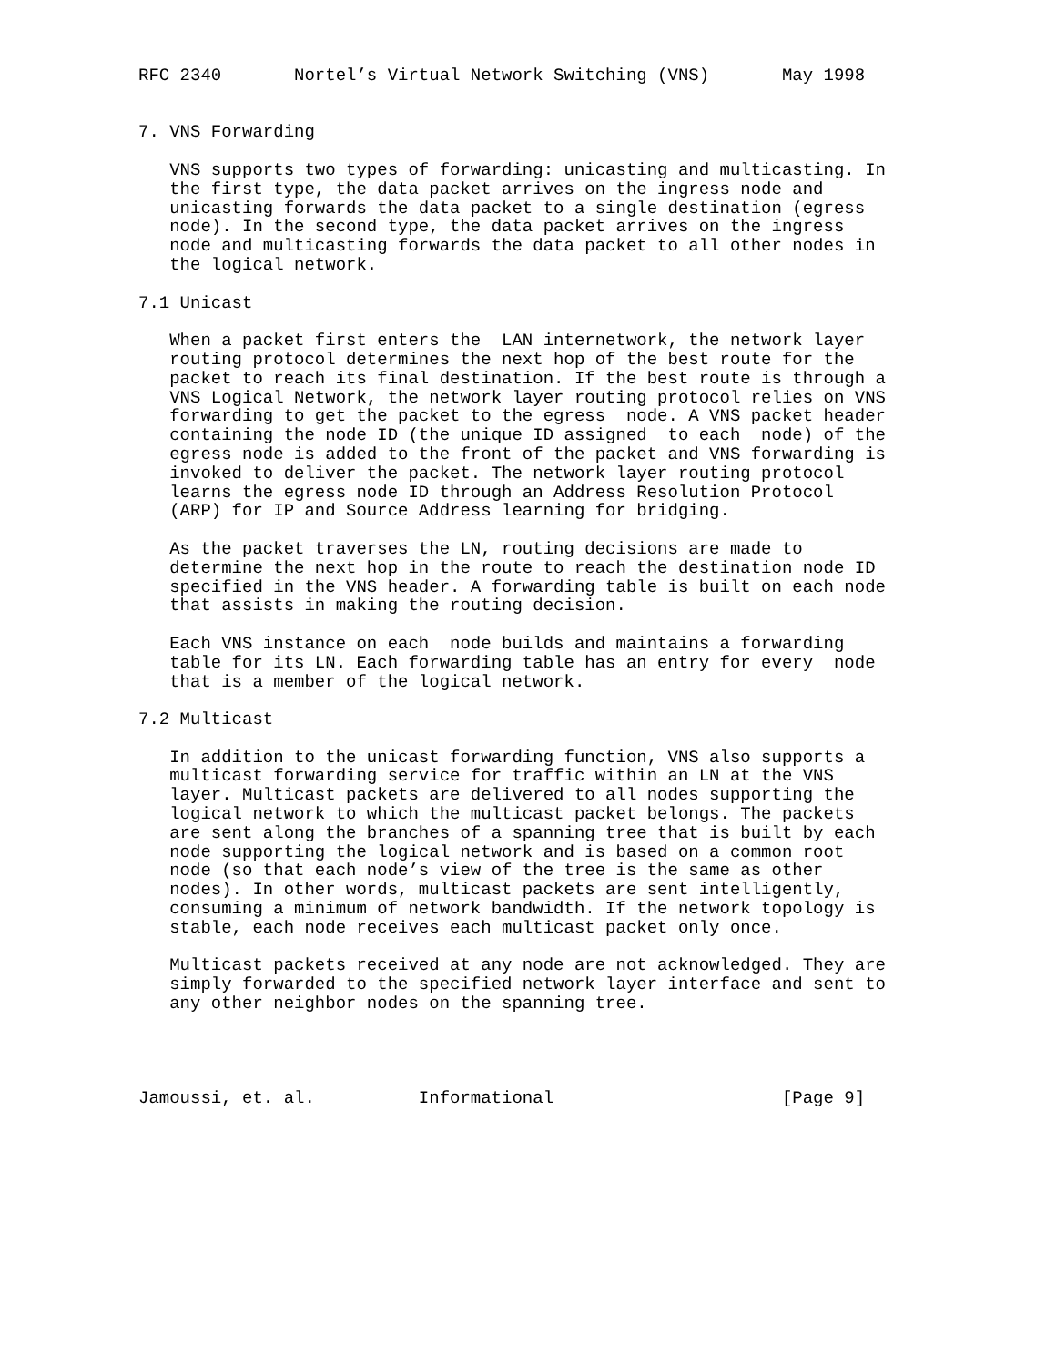RFC 2340       Nortel’s Virtual Network Switching (VNS)       May 1998


7. VNS Forwarding

   VNS supports two types of forwarding: unicasting and multicasting. In
   the first type, the data packet arrives on the ingress node and
   unicasting forwards the data packet to a single destination (egress
   node). In the second type, the data packet arrives on the ingress
   node and multicasting forwards the data packet to all other nodes in
   the logical network.

7.1 Unicast

   When a packet first enters the  LAN internetwork, the network layer
   routing protocol determines the next hop of the best route for the
   packet to reach its final destination. If the best route is through a
   VNS Logical Network, the network layer routing protocol relies on VNS
   forwarding to get the packet to the egress  node. A VNS packet header
   containing the node ID (the unique ID assigned  to each  node) of the
   egress node is added to the front of the packet and VNS forwarding is
   invoked to deliver the packet. The network layer routing protocol
   learns the egress node ID through an Address Resolution Protocol
   (ARP) for IP and Source Address learning for bridging.

   As the packet traverses the LN, routing decisions are made to
   determine the next hop in the route to reach the destination node ID
   specified in the VNS header. A forwarding table is built on each node
   that assists in making the routing decision.

   Each VNS instance on each  node builds and maintains a forwarding
   table for its LN. Each forwarding table has an entry for every  node
   that is a member of the logical network.

7.2 Multicast

   In addition to the unicast forwarding function, VNS also supports a
   multicast forwarding service for traffic within an LN at the VNS
   layer. Multicast packets are delivered to all nodes supporting the
   logical network to which the multicast packet belongs. The packets
   are sent along the branches of a spanning tree that is built by each
   node supporting the logical network and is based on a common root
   node (so that each node’s view of the tree is the same as other
   nodes). In other words, multicast packets are sent intelligently,
   consuming a minimum of network bandwidth. If the network topology is
   stable, each node receives each multicast packet only once.

   Multicast packets received at any node are not acknowledged. They are
   simply forwarded to the specified network layer interface and sent to
   any other neighbor nodes on the spanning tree.




Jamoussi, et. al.          Informational                      [Page 9]